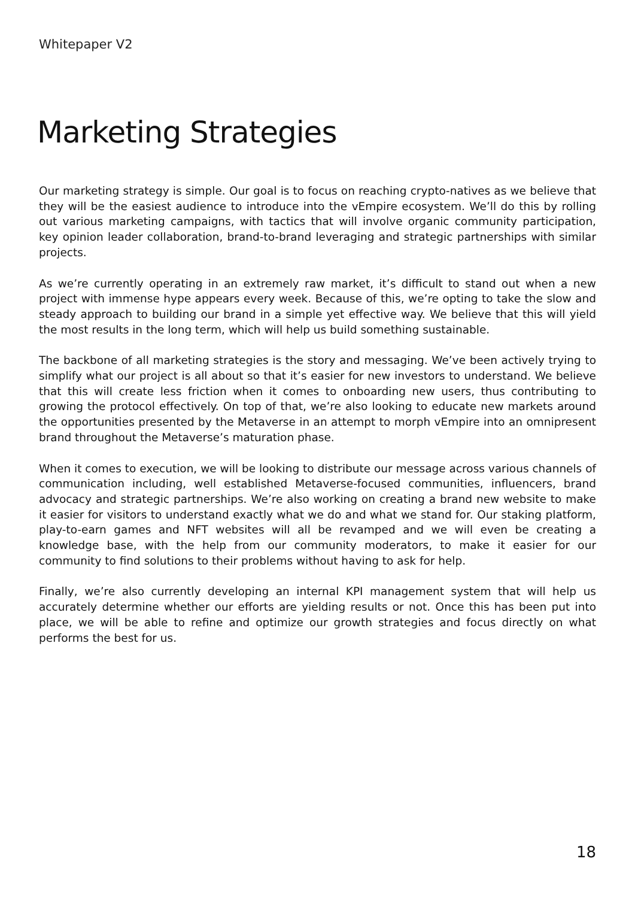Whitepaper V2
Marketing Strategies
Our marketing strategy is simple. Our goal is to focus on reaching crypto-natives as we believe that they will be the easiest audience to introduce into the vEmpire ecosystem. We’ll do this by rolling out various marketing campaigns, with tactics that will involve organic community participation, key opinion leader collaboration, brand-to-brand leveraging and strategic partnerships with similar projects.
As we’re currently operating in an extremely raw market, it’s difficult to stand out when a new project with immense hype appears every week. Because of this, we’re opting to take the slow and steady approach to building our brand in a simple yet effective way. We believe that this will yield the most results in the long term, which will help us build something sustainable.
The backbone of all marketing strategies is the story and messaging. We’ve been actively trying to simplify what our project is all about so that it’s easier for new investors to understand. We believe that this will create less friction when it comes to onboarding new users, thus contributing to growing the protocol effectively. On top of that, we’re also looking to educate new markets around the opportunities presented by the Metaverse in an attempt to morph vEmpire into an omnipresent brand throughout the Metaverse’s maturation phase.
When it comes to execution, we will be looking to distribute our message across various channels of communication including, well established Metaverse-focused communities, influencers, brand advocacy and strategic partnerships. We’re also working on creating a brand new website to make it easier for visitors to understand exactly what we do and what we stand for. Our staking platform, play-to-earn games and NFT websites will all be revamped and we will even be creating a knowledge base, with the help from our community moderators, to make it easier for our community to find solutions to their problems without having to ask for help.
Finally, we’re also currently developing an internal KPI management system that will help us accurately determine whether our efforts are yielding results or not. Once this has been put into place, we will be able to refine and optimize our growth strategies and focus directly on what performs the best for us.
18